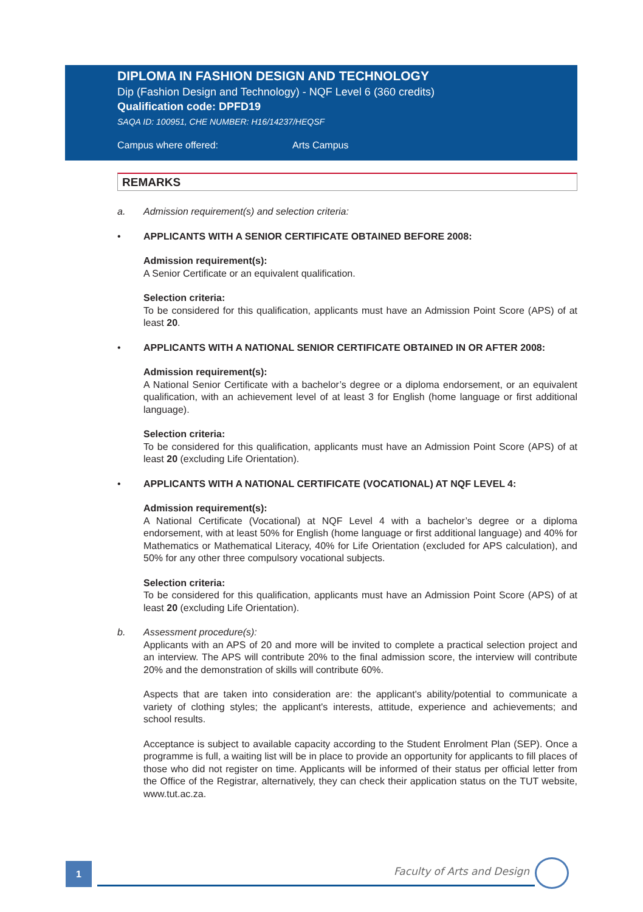DIPLOMA IN FASHION DESIGN AND TECHNOLOGY
Dip (Fashion Design and Technology) - NQF Level 6 (360 credits)
Qualification code: DPFD19
SAQA ID: 100951, CHE NUMBER: H16/14237/HEQSF
Campus where offered: Arts Campus
REMARKS
a. Admission requirement(s) and selection criteria:
• APPLICANTS WITH A SENIOR CERTIFICATE OBTAINED BEFORE 2008:
Admission requirement(s):
A Senior Certificate or an equivalent qualification.
Selection criteria:
To be considered for this qualification, applicants must have an Admission Point Score (APS) of at least 20.
• APPLICANTS WITH A NATIONAL SENIOR CERTIFICATE OBTAINED IN OR AFTER 2008:
Admission requirement(s):
A National Senior Certificate with a bachelor’s degree or a diploma endorsement, or an equivalent qualification, with an achievement level of at least 3 for English (home language or first additional language).
Selection criteria:
To be considered for this qualification, applicants must have an Admission Point Score (APS) of at least 20 (excluding Life Orientation).
• APPLICANTS WITH A NATIONAL CERTIFICATE (VOCATIONAL) AT NQF LEVEL 4:
Admission requirement(s):
A National Certificate (Vocational) at NQF Level 4 with a bachelor’s degree or a diploma endorsement, with at least 50% for English (home language or first additional language) and 40% for Mathematics or Mathematical Literacy, 40% for Life Orientation (excluded for APS calculation), and 50% for any other three compulsory vocational subjects.
Selection criteria:
To be considered for this qualification, applicants must have an Admission Point Score (APS) of at least 20 (excluding Life Orientation).
b. Assessment procedure(s):
Applicants with an APS of 20 and more will be invited to complete a practical selection project and an interview. The APS will contribute 20% to the final admission score, the interview will contribute 20% and the demonstration of skills will contribute 60%.
Aspects that are taken into consideration are: the applicant's ability/potential to communicate a variety of clothing styles; the applicant's interests, attitude, experience and achievements; and school results.
Acceptance is subject to available capacity according to the Student Enrolment Plan (SEP). Once a programme is full, a waiting list will be in place to provide an opportunity for applicants to fill places of those who did not register on time. Applicants will be informed of their status per official letter from the Office of the Registrar, alternatively, they can check their application status on the TUT website, www.tut.ac.za.
1 Faculty of Arts and Design